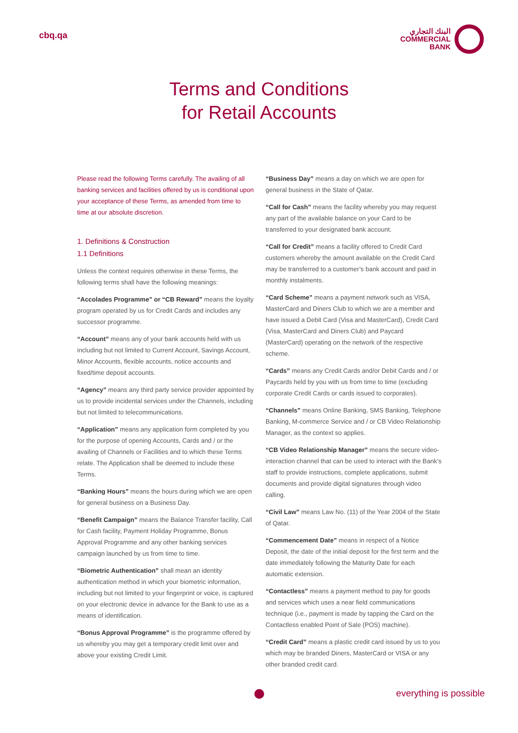cbq.qa
البنك التجاري
COMMERCIAL
BANK
Terms and Conditions
for Retail Accounts
Please read the following Terms carefully. The availing of all banking services and facilities offered by us is conditional upon your acceptance of these Terms, as amended from time to time at our absolute discretion.
1. Definitions & Construction
1.1 Definitions
Unless the context requires otherwise in these Terms, the following terms shall have the following meanings:
“Accolades Programme” or “CB Reward” means the loyalty program operated by us for Credit Cards and includes any successor programme.
“Account” means any of your bank accounts held with us including but not limited to Current Account, Savings Account, Minor Accounts, flexible accounts, notice accounts and fixed/time deposit accounts.
“Agency” means any third party service provider appointed by us to provide incidental services under the Channels, including but not limited to telecommunications.
“Application” means any application form completed by you for the purpose of opening Accounts, Cards and / or the availing of Channels or Facilities and to which these Terms relate. The Application shall be deemed to include these Terms.
“Banking Hours” means the hours during which we are open for general business on a Business Day.
“Benefit Campaign” means the Balance Transfer facility, Call for Cash facility, Payment Holiday Programme, Bonus Approval Programme and any other banking services campaign launched by us from time to time.
“Biometric Authentication” shall mean an identity authentication method in which your biometric information, including but not limited to your fingerprint or voice, is captured on your electronic device in advance for the Bank to use as a means of identification.
“Bonus Approval Programme” is the programme offered by us whereby you may get a temporary credit limit over and above your existing Credit Limit.
“Business Day” means a day on which we are open for general business in the State of Qatar.
“Call for Cash” means the facility whereby you may request any part of the available balance on your Card to be transferred to your designated bank account.
“Call for Credit” means a facility offered to Credit Card customers whereby the amount available on the Credit Card may be transferred to a customer’s bank account and paid in monthly instalments.
“Card Scheme” means a payment network such as VISA, MasterCard and Diners Club to which we are a member and have issued a Debit Card (Visa and MasterCard), Credit Card (Visa, MasterCard and Diners Club) and Paycard (MasterCard) operating on the network of the respective scheme.
“Cards” means any Credit Cards and/or Debit Cards and / or Paycards held by you with us from time to time (excluding corporate Credit Cards or cards issued to corporates).
“Channels” means Online Banking, SMS Banking, Telephone Banking, M-commerce Service and / or CB Video Relationship Manager, as the context so applies.
“CB Video Relationship Manager” means the secure video-interaction channel that can be used to interact with the Bank’s staff to provide instructions, complete applications, submit documents and provide digital signatures through video calling.
“Civil Law” means Law No. (11) of the Year 2004 of the State of Qatar.
“Commencement Date” means in respect of a Notice Deposit, the date of the initial deposit for the first term and the date immediately following the Maturity Date for each automatic extension.
“Contactless” means a payment method to pay for goods and services which uses a near field communications technique (i.e., payment is made by tapping the Card on the Contactless enabled Point of Sale (POS) machine).
“Credit Card” means a plastic credit card issued by us to you which may be branded Diners, MasterCard or VISA or any other branded credit card.
everything is possible